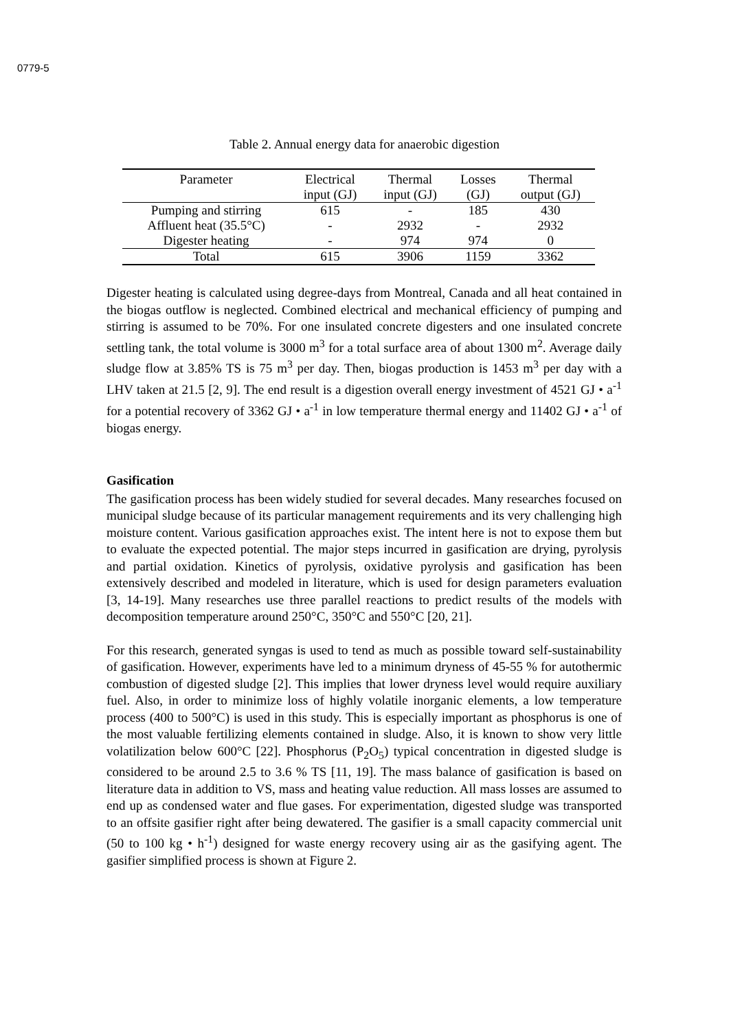0779-5
Table 2. Annual energy data for anaerobic digestion
| Parameter | Electrical | Thermal | Losses | Thermal |
| --- | --- | --- | --- | --- |
| | input (GJ) | input (GJ) | (GJ) | output (GJ) |
| Pumping and stirring | 615 | - | 185 | 430 |
| Affluent heat (35.5°C) | - | 2932 | - | 2932 |
| Digester heating | - | 974 | 974 | 0 |
| Total | 615 | 3906 | 1159 | 3362 |
Digester heating is calculated using degree-days from Montreal, Canada and all heat contained in the biogas outflow is neglected. Combined electrical and mechanical efficiency of pumping and stirring is assumed to be 70%. For one insulated concrete digesters and one insulated concrete settling tank, the total volume is 3000 m<sup>3</sup> for a total surface area of about 1300 m<sup>2</sup>. Average daily sludge flow at 3.85% TS is 75 m<sup>3</sup> per day. Then, biogas production is 1453 m<sup>3</sup> per day with a LHV taken at 21.5 [2, 9]. The end result is a digestion overall energy investment of 4521 GJ • a<sup>-1</sup> for a potential recovery of 3362 GJ • a<sup>-1</sup> in low temperature thermal energy and 11402 GJ • a<sup>-1</sup> of biogas energy.
Gasification
The gasification process has been widely studied for several decades. Many researches focused on municipal sludge because of its particular management requirements and its very challenging high moisture content. Various gasification approaches exist. The intent here is not to expose them but to evaluate the expected potential. The major steps incurred in gasification are drying, pyrolysis and partial oxidation. Kinetics of pyrolysis, oxidative pyrolysis and gasification has been extensively described and modeled in literature, which is used for design parameters evaluation [3, 14-19]. Many researches use three parallel reactions to predict results of the models with decomposition temperature around 250°C, 350°C and 550°C [20, 21].
For this research, generated syngas is used to tend as much as possible toward self-sustainability of gasification. However, experiments have led to a minimum dryness of 45-55 % for autothermic combustion of digested sludge [2]. This implies that lower dryness level would require auxiliary fuel. Also, in order to minimize loss of highly volatile inorganic elements, a low temperature process (400 to 500°C) is used in this study. This is especially important as phosphorus is one of the most valuable fertilizing elements contained in sludge. Also, it is known to show very little volatilization below 600°C [22]. Phosphorus (P<sub>2</sub>O<sub>5</sub>) typical concentration in digested sludge is considered to be around 2.5 to 3.6 % TS [11, 19]. The mass balance of gasification is based on literature data in addition to VS, mass and heating value reduction. All mass losses are assumed to end up as condensed water and flue gases. For experimentation, digested sludge was transported to an offsite gasifier right after being dewatered. The gasifier is a small capacity commercial unit (50 to 100 kg • h<sup>-1</sup>) designed for waste energy recovery using air as the gasifying agent. The gasifier simplified process is shown at Figure 2.